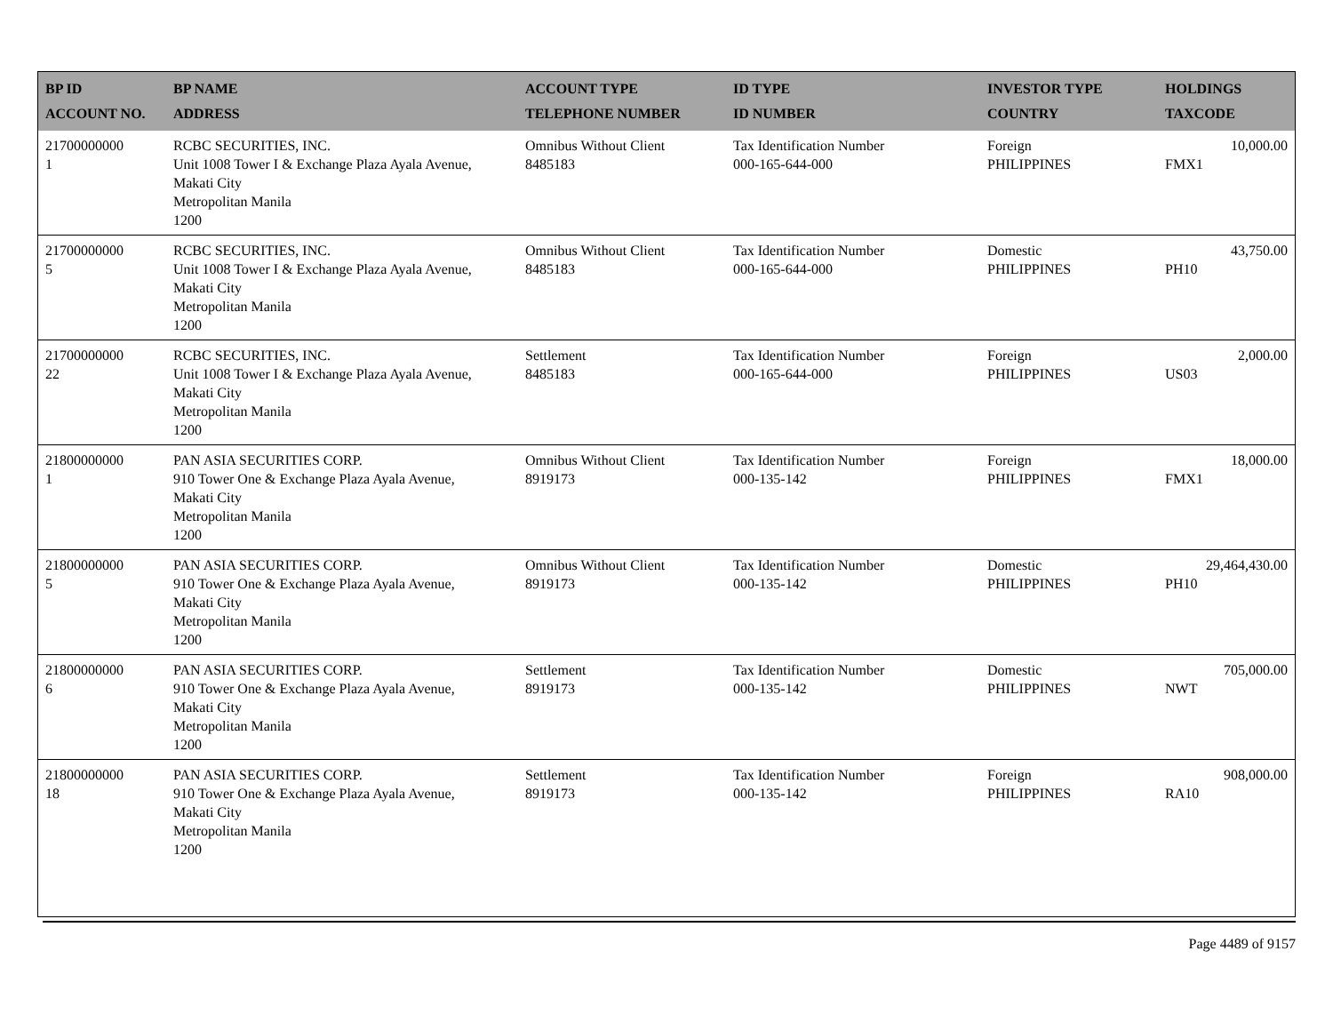| BP ID ACCOUNT NO. | BP NAME ADDRESS | ACCOUNT TYPE TELEPHONE NUMBER | ID TYPE ID NUMBER | INVESTOR TYPE COUNTRY | HOLDINGS TAXCODE |
| --- | --- | --- | --- | --- | --- |
| 21700000000 1 | RCBC SECURITIES, INC. Unit 1008 Tower I & Exchange Plaza Ayala Avenue, Makati City Metropolitan Manila 1200 | Omnibus Without Client 8485183 | Tax Identification Number 000-165-644-000 | Foreign PHILIPPINES | 10,000.00 FMX1 |
| 21700000000 5 | RCBC SECURITIES, INC. Unit 1008 Tower I & Exchange Plaza Ayala Avenue, Makati City Metropolitan Manila 1200 | Omnibus Without Client 8485183 | Tax Identification Number 000-165-644-000 | Domestic PHILIPPINES | 43,750.00 PH10 |
| 21700000000 22 | RCBC SECURITIES, INC. Unit 1008 Tower I & Exchange Plaza Ayala Avenue, Makati City Metropolitan Manila 1200 | Settlement 8485183 | Tax Identification Number 000-165-644-000 | Foreign PHILIPPINES | 2,000.00 US03 |
| 21800000000 1 | PAN ASIA SECURITIES CORP. 910 Tower One & Exchange Plaza Ayala Avenue, Makati City Metropolitan Manila 1200 | Omnibus Without Client 8919173 | Tax Identification Number 000-135-142 | Foreign PHILIPPINES | 18,000.00 FMX1 |
| 21800000000 5 | PAN ASIA SECURITIES CORP. 910 Tower One & Exchange Plaza Ayala Avenue, Makati City Metropolitan Manila 1200 | Omnibus Without Client 8919173 | Tax Identification Number 000-135-142 | Domestic PHILIPPINES | 29,464,430.00 PH10 |
| 21800000000 6 | PAN ASIA SECURITIES CORP. 910 Tower One & Exchange Plaza Ayala Avenue, Makati City Metropolitan Manila 1200 | Settlement 8919173 | Tax Identification Number 000-135-142 | Domestic PHILIPPINES | 705,000.00 NWT |
| 21800000000 18 | PAN ASIA SECURITIES CORP. 910 Tower One & Exchange Plaza Ayala Avenue, Makati City Metropolitan Manila 1200 | Settlement 8919173 | Tax Identification Number 000-135-142 | Foreign PHILIPPINES | 908,000.00 RA10 |
Page 4489 of 9157